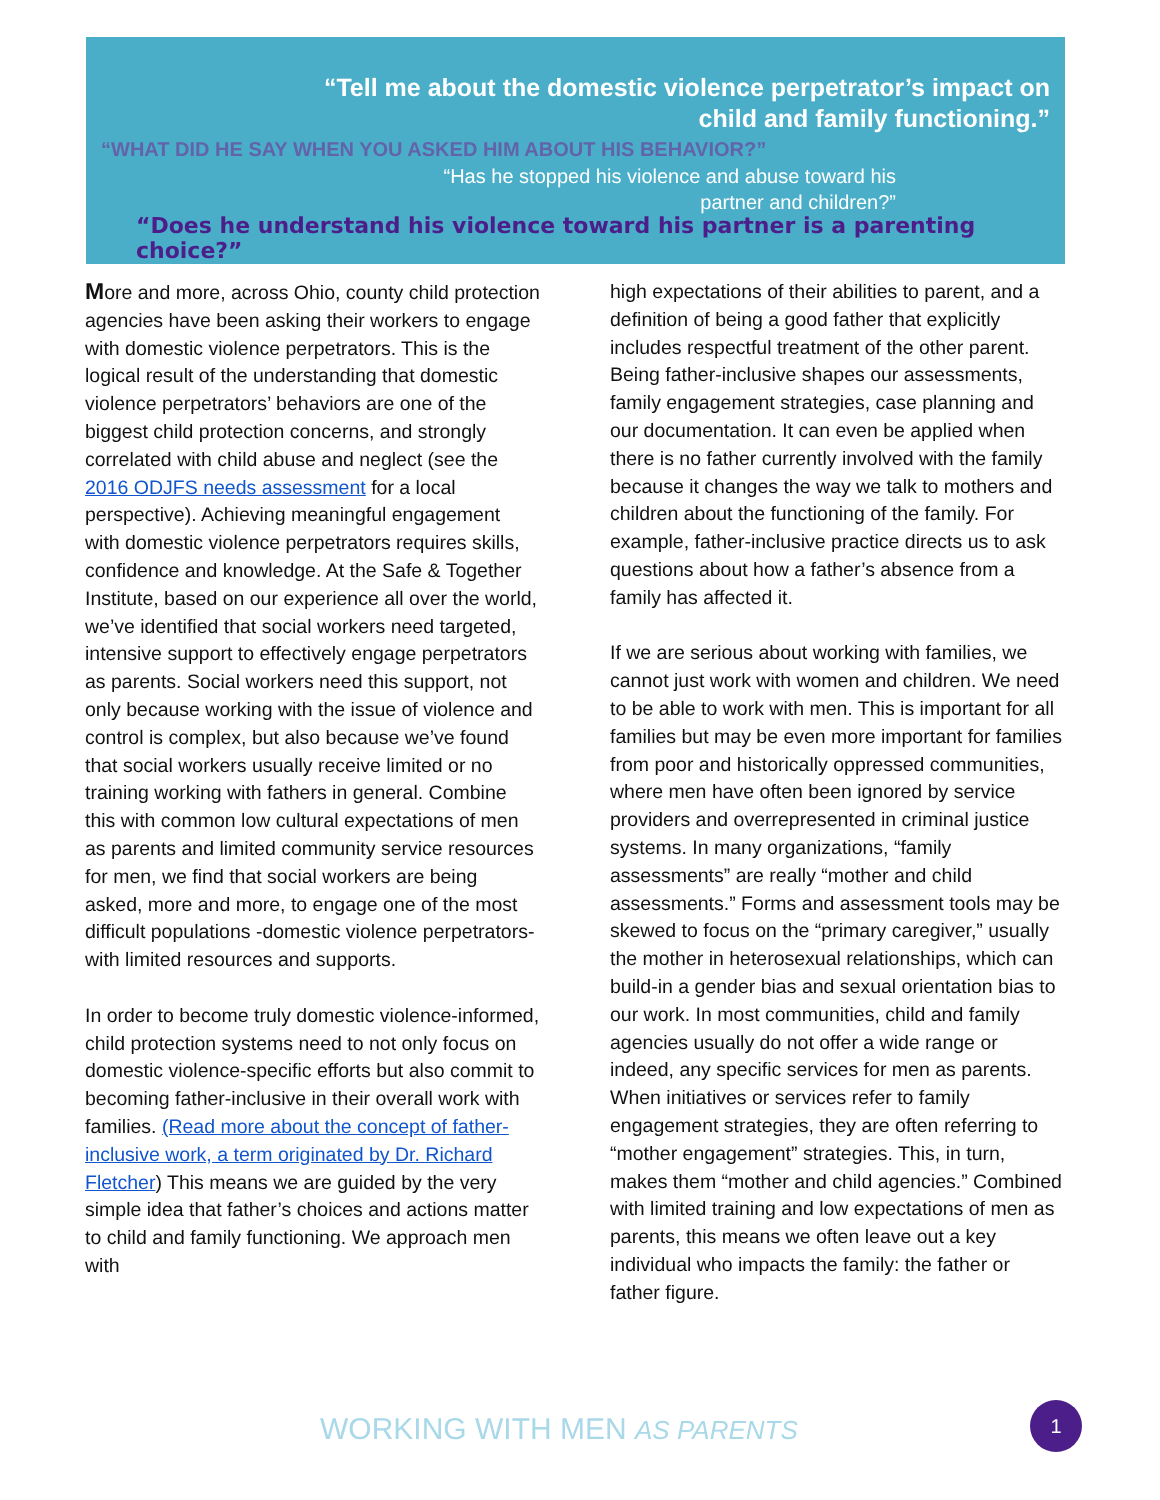“Tell me about the domestic violence perpetrator’s impact on
child and family functioning.”
“WHAT DID HE SAY WHEN YOU ASKED HIM ABOUT HIS BEHAVIOR?”
“Has he stopped his violence and abuse toward his
partner and children?”
“Does he understand his violence toward his partner is a parenting choice?”
More and more, across Ohio, county child protection agencies have been asking their workers to engage with domestic violence perpetrators. This is the logical result of the understanding that domestic violence perpetrators’ behaviors are one of the biggest child protection concerns, and strongly correlated with child abuse and neglect (see the 2016 ODJFS needs assessment for a local perspective). Achieving meaningful engagement with domestic violence perpetrators requires skills, confidence and knowledge. At the Safe & Together Institute, based on our experience all over the world, we’ve identified that social workers need targeted, intensive support to effectively engage perpetrators as parents. Social workers need this support, not only because working with the issue of violence and control is complex, but also because we’ve found that social workers usually receive limited or no training working with fathers in general. Combine this with common low cultural expectations of men as parents and limited community service resources for men, we find that social workers are being asked, more and more, to engage one of the most difficult populations -domestic violence perpetrators- with limited resources and supports.
In order to become truly domestic violence-informed, child protection systems need to not only focus on domestic violence-specific efforts but also commit to becoming father-inclusive in their overall work with families. (Read more about the concept of father-inclusive work, a term originated by Dr. Richard Fletcher) This means we are guided by the very simple idea that father’s choices and actions matter to child and family functioning. We approach men with
high expectations of their abilities to parent, and a definition of being a good father that explicitly includes respectful treatment of the other parent. Being father-inclusive shapes our assessments, family engagement strategies, case planning and our documentation. It can even be applied when there is no father currently involved with the family because it changes the way we talk to mothers and children about the functioning of the family. For example, father-inclusive practice directs us to ask questions about how a father’s absence from a family has affected it.
If we are serious about working with families, we cannot just work with women and children. We need to be able to work with men. This is important for all families but may be even more important for families from poor and historically oppressed communities, where men have often been ignored by service providers and overrepresented in criminal justice systems. In many organizations, “family assessments” are really “mother and child assessments.” Forms and assessment tools may be skewed to focus on the “primary caregiver,” usually the mother in heterosexual relationships, which can build-in a gender bias and sexual orientation bias to our work. In most communities, child and family agencies usually do not offer a wide range or indeed, any specific services for men as parents. When initiatives or services refer to family engagement strategies, they are often referring to “mother engagement” strategies. This, in turn, makes them “mother and child agencies.” Combined with limited training and low expectations of men as parents, this means we often leave out a key individual who impacts the family: the father or father figure.
WORKING WITH MEN AS PARENTS
1